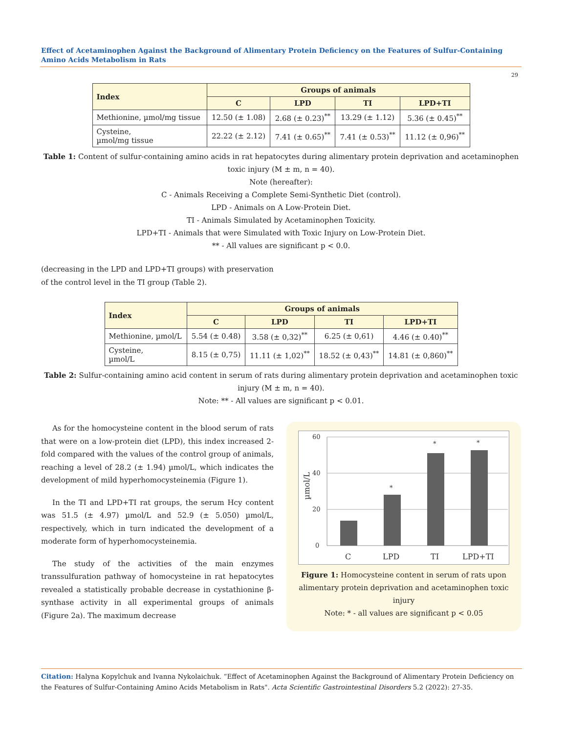Effect of Acetaminophen Against the Background of Alimentary Protein Deficiency on the Features of Sulfur-Containing Amino Acids Metabolism in Rats
29
| Index | Groups of animals | | | |
| --- | --- | --- | --- | --- |
| | C | LPD | TI | LPD+TI |
| Methionine, µmol/mg tissue | 12.50 (± 1.08) | 2.68 (± 0.23)<sup>**</sup> | 13.29 (± 1.12) | 5.36 (± 0.45)<sup>**</sup> |
| Cysteine, µmol/mg tissue | 22.22 (± 2.12) | 7.41 (± 0.65)<sup>**</sup> | 7.41 (± 0.53)<sup>**</sup> | 11.12 (± 0,96)<sup>**</sup> |
Table 1: Content of sulfur-containing amino acids in rat hepatocytes during alimentary protein deprivation and acetaminophen toxic injury (M ± m, n = 40).
Note (hereafter):
C - Animals Receiving a Complete Semi-Synthetic Diet (control).
LPD - Animals on A Low-Protein Diet.
TI - Animals Simulated by Acetaminophen Toxicity.
LPD+TI - Animals that were Simulated with Toxic Injury on Low-Protein Diet.
** - All values are significant p < 0.0.
(decreasing in the LPD and LPD+TI groups) with preservation of the control level in the TI group (Table 2).
| Index | Groups of animals | | | |
| --- | --- | --- | --- | --- |
| | C | LPD | TI | LPD+TI |
| Methionine, µmol/L | 5.54 (± 0.48) | 3.58 (± 0,32)<sup>**</sup> | 6.25 (± 0,61) | 4.46 (± 0.40)<sup>**</sup> |
| Cysteine, µmol/L | 8.15 (± 0,75) | 11.11 (± 1,02)<sup>**</sup> | 18.52 (± 0,43)<sup>**</sup> | 14.81 (± 0,860)<sup>**</sup> |
Table 2: Sulfur-containing amino acid content in serum of rats during alimentary protein deprivation and acetaminophen toxic injury (M ± m, n = 40).
Note: ** - All values are significant p < 0.01.
As for the homocysteine content in the blood serum of rats that were on a low-protein diet (LPD), this index increased 2-fold compared with the values of the control group of animals, reaching a level of 28.2 (± 1.94) µmol/L, which indicates the development of mild hyperhomocysteinemia (Figure 1).
In the TI and LPD+TI rat groups, the serum Hcy content was 51.5 (± 4.97) µmol/L and 52.9 (± 5.050) µmol/L, respectively, which in turn indicated the development of a moderate form of hyperhomocysteinemia.
The study of the activities of the main enzymes transsulfuration pathway of homocysteine in rat hepatocytes revealed a statistically probable decrease in cystathionine β-synthase activity in all experimental groups of animals (Figure 2a). The maximum decrease
60
40
20
0
µmol/L
*
*
*
C
LPD
TI
LPD+TI
Figure 1: Homocysteine content in serum of rats upon alimentary protein deprivation and acetaminophen toxic injury
Note: * - all values are significant p < 0.05
Citation: Halyna Kopylchuk and Ivanna Nykolaichuk. “Effect of Acetaminophen Against the Background of Alimentary Protein Deficiency on the Features of Sulfur-Containing Amino Acids Metabolism in Rats". Acta Scientific Gastrointestinal Disorders 5.2 (2022): 27-35.